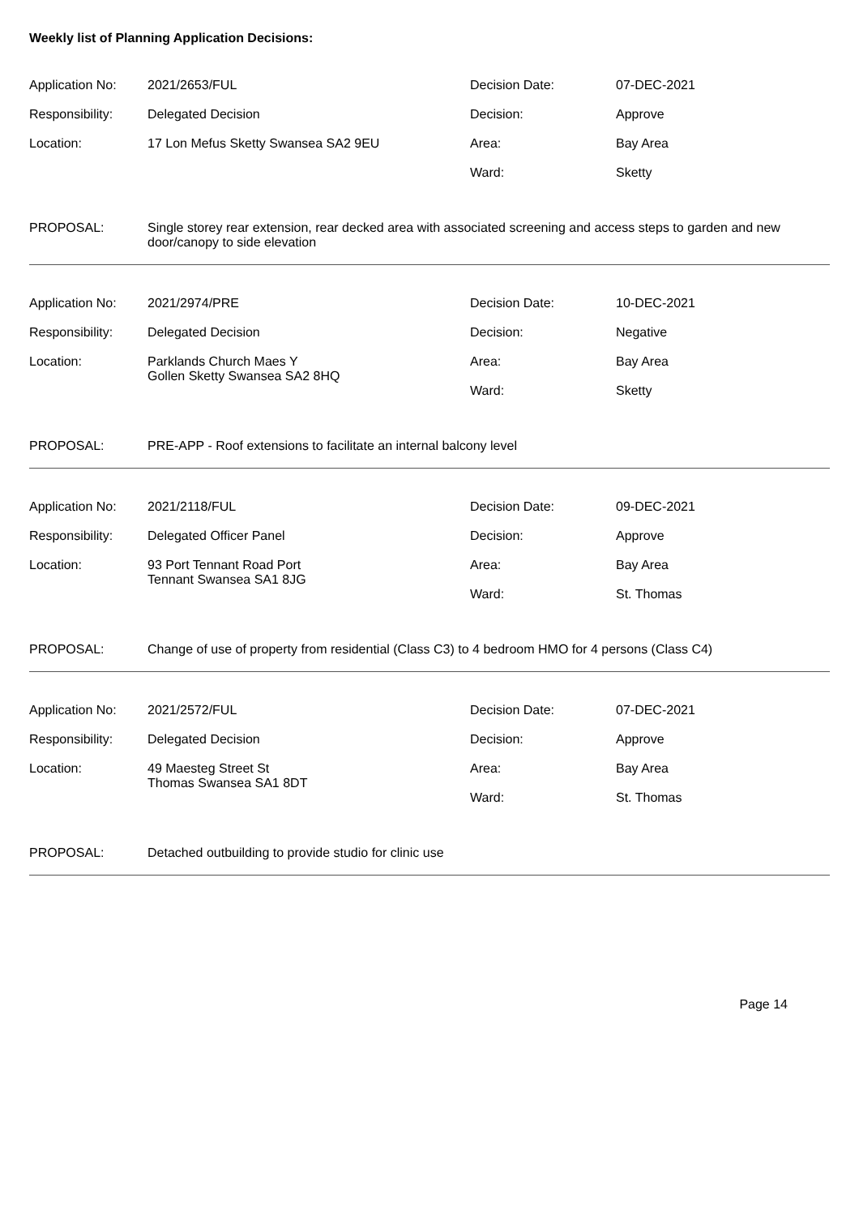Weekly list of Planning Application Decisions:
| Application No: | 2021/2653/FUL | Decision Date: | 07-DEC-2021 |
| Responsibility: | Delegated Decision | Decision: | Approve |
| Location: | 17 Lon Mefus Sketty Swansea SA2 9EU | Area: | Bay Area |
| | | Ward: | Sketty |
PROPOSAL: Single storey rear extension, rear decked area with associated screening and access steps to garden and new door/canopy to side elevation
| Application No: | 2021/2974/PRE | Decision Date: | 10-DEC-2021 |
| Responsibility: | Delegated Decision | Decision: | Negative |
| Location: | Parklands Church Maes Y Gollen Sketty Swansea SA2 8HQ | Area: | Bay Area |
| | | Ward: | Sketty |
PROPOSAL: PRE-APP - Roof extensions to facilitate an internal balcony level
| Application No: | 2021/2118/FUL | Decision Date: | 09-DEC-2021 |
| Responsibility: | Delegated Officer Panel | Decision: | Approve |
| Location: | 93 Port Tennant Road Port Tennant Swansea SA1 8JG | Area: | Bay Area |
| | | Ward: | St. Thomas |
PROPOSAL: Change of use of property from residential (Class C3) to 4 bedroom HMO for 4 persons (Class C4)
| Application No: | 2021/2572/FUL | Decision Date: | 07-DEC-2021 |
| Responsibility: | Delegated Decision | Decision: | Approve |
| Location: | 49 Maesteg Street St Thomas Swansea SA1 8DT | Area: | Bay Area |
| | | Ward: | St. Thomas |
PROPOSAL: Detached outbuilding to provide studio for clinic use
Page 14